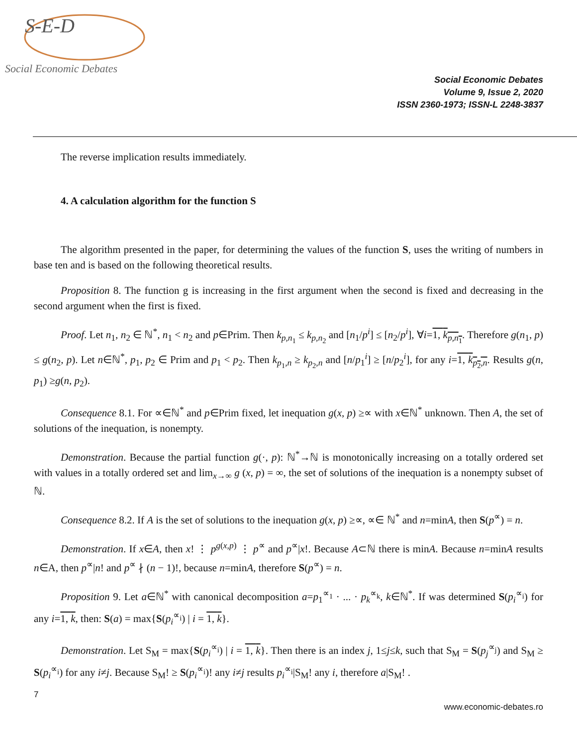S-E-D
Social Economic Debates
Social Economic Debates
Volume 9, Issue 2, 2020
ISSN 2360-1973; ISSN-L 2248-3837
The reverse implication results immediately.
4. A calculation algorithm for the function S
The algorithm presented in the paper, for determining the values of the function S, uses the writing of numbers in base ten and is based on the following theoretical results.
Proposition 8. The function g is increasing in the first argument when the second is fixed and decreasing in the second argument when the first is fixed.
Proof. Let n<sub>1</sub>, n<sub>2</sub> ∈ ℕ<sup>*</sup>, n<sub>1</sub> < n<sub>2</sub> and p∈Prim. Then k<sub>p,n<sub>1</sub></sub> ≤ k<sub>p,n<sub>2</sub></sub> and [n<sub>1</sub>/p<sup>i</sup>] ≤ [n<sub>2</sub>/p<sup>i</sup>], ∀i=1, k<sub>p,n<sub>1</sub></sub>. Therefore g(n<sub>1</sub>, p) ≤ g(n<sub>2</sub>, p). Let n∈ℕ<sup>*</sup>, p<sub>1</sub>, p<sub>2</sub> ∈ Prim and p<sub>1</sub> < p<sub>2</sub>. Then k<sub>p<sub>1</sub>,n</sub> ≥ k<sub>p<sub>2</sub>,n</sub> and [n/p<sub>1</sub><sup>i</sup>] ≥ [n/p<sub>2</sub><sup>i</sup>], for any i=1, k<sub>p<sub>2</sub>,n</sub>. Results g(n, p<sub>1</sub>) ≥g(n, p<sub>2</sub>).
Consequence 8.1. For ∝∈ℕ<sup>*</sup> and p∈Prim fixed, let inequation g(x, p) ≥∝ with x∈ℕ<sup>*</sup> unknown. Then A, the set of solutions of the inequation, is nonempty.
Demonstration. Because the partial function g(·, p): ℕ<sup>*</sup>→ℕ is monotonically increasing on a totally ordered set with values in a totally ordered set and lim<sub>x→∞</sub> g (x, p) = ∞, the set of solutions of the inequation is a nonempty subset of ℕ.
Consequence 8.2. If A is the set of solutions to the inequation g(x, p) ≥∝, ∝∈ ℕ<sup>*</sup> and n=minA, then S(p<sup>∝</sup>) = n.
Demonstration. If x∈A, then x! ⋮ p<sup>g(x,p)</sup> ⋮ p<sup>∝</sup> and p<sup>∝</sup>|x!. Because A⊂ℕ there is minA. Because n=minA results n∈A, then p<sup>∝</sup>|n! and p<sup>∝</sup> ∤ (n − 1)!, because n=minA, therefore S(p<sup>∝</sup>) = n.
Proposition 9. Let a∈ℕ<sup>*</sup> with canonical decomposition a=p<sub>1</sub><sup>∝<sub>1</sub></sup> · ... · p<sub>k</sub><sup>∝<sub>k</sub></sup>, k∈ℕ<sup>*</sup>. If was determined S(p<sub>i</sub><sup>∝<sub>i</sub></sup>) for any i=1, k, then: S(a) = max{S(p<sub>i</sub><sup>∝<sub>i</sub></sup>) | i = 1, k}.
Demonstration. Let S<sub>M</sub> = max{S(p<sub>i</sub><sup>∝<sub>i</sub></sup>) | i = 1, k}. Then there is an index j, 1≤j≤k, such that S<sub>M</sub> = S(p<sub>j</sub><sup>∝<sub>j</sub></sup>) and S<sub>M</sub> ≥ S(p<sub>i</sub><sup>∝<sub>i</sub></sup>) for any i≠j. Because S<sub>M</sub>! ≥ S(p<sub>i</sub><sup>∝<sub>i</sub></sup>)! any i≠j results p<sub>i</sub><sup>∝<sub>i</sub></sup>|S<sub>M</sub>! any i, therefore a|S<sub>M</sub>! .
7
www.economic-debates.ro